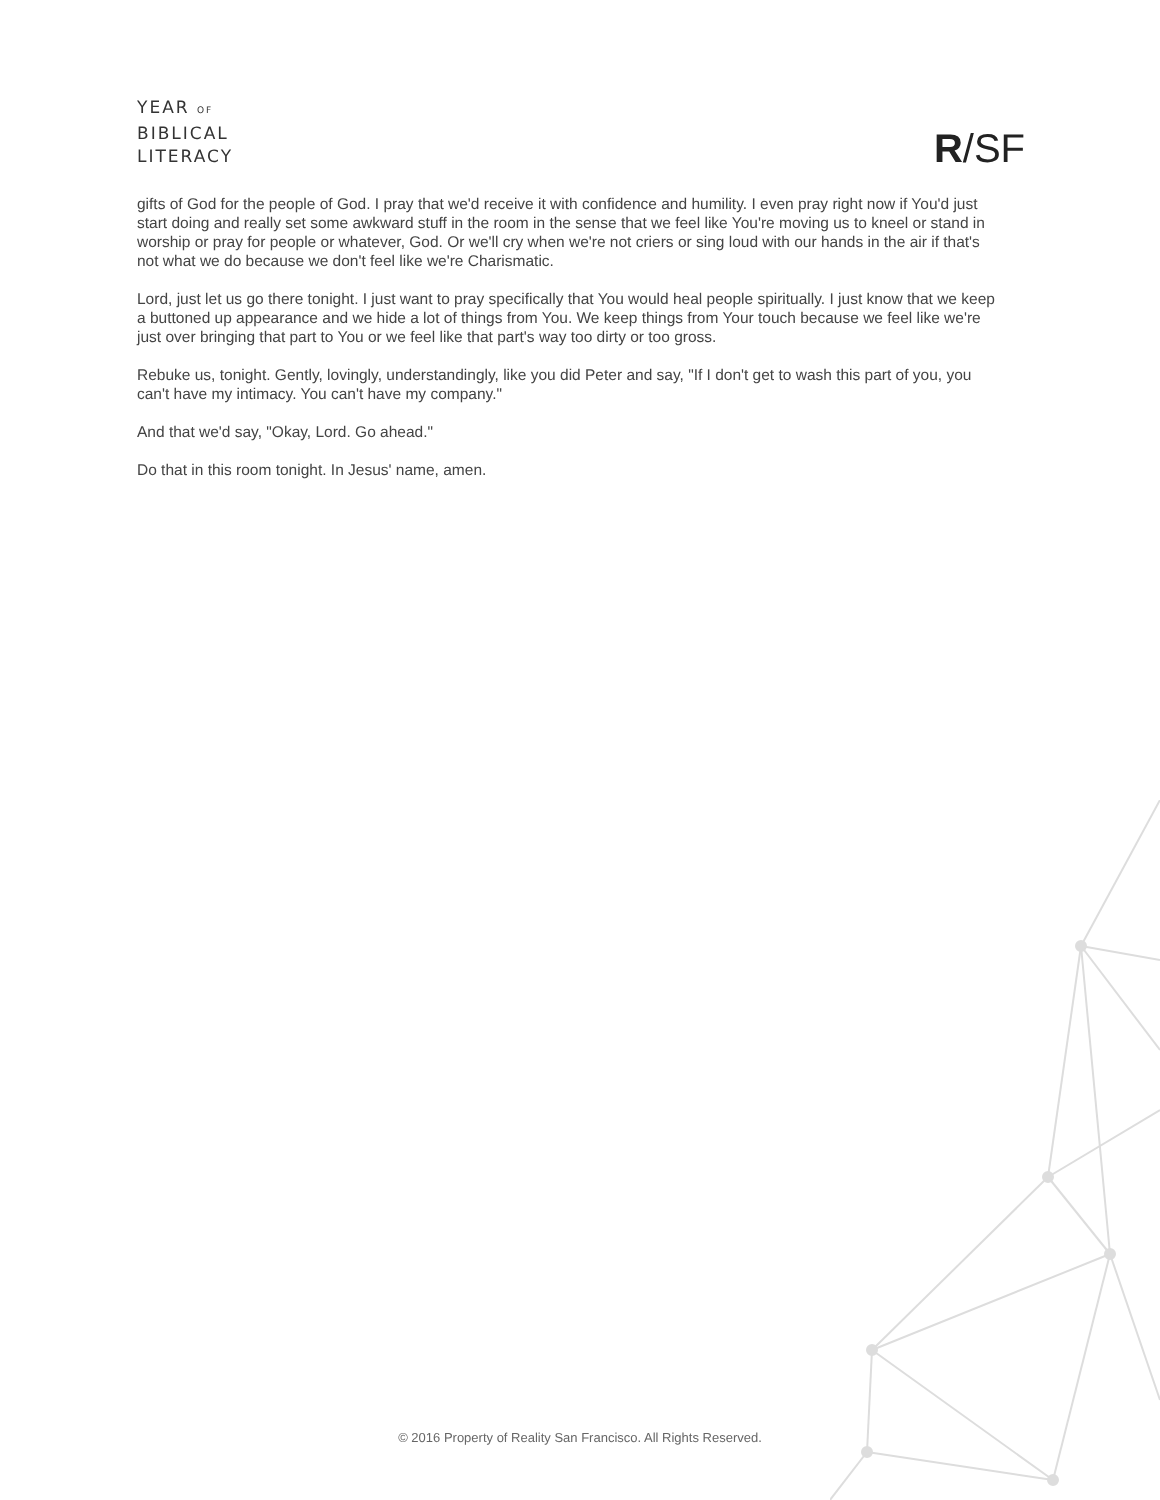YEAR OF
BIBLICAL
LITERACY
R/SF
gifts of God for the people of God. I pray that we'd receive it with confidence and humility. I even pray right now if You'd just start doing and really set some awkward stuff in the room in the sense that we feel like You're moving us to kneel or stand in worship or pray for people or whatever, God. Or we'll cry when we're not criers or sing loud with our hands in the air if that's not what we do because we don't feel like we're Charismatic.
Lord, just let us go there tonight. I just want to pray specifically that You would heal people spiritually. I just know that we keep a buttoned up appearance and we hide a lot of things from You. We keep things from Your touch because we feel like we're just over bringing that part to You or we feel like that part's way too dirty or too gross.
Rebuke us, tonight. Gently, lovingly, understandingly, like you did Peter and say, "If I don't get to wash this part of you, you can't have my intimacy. You can't have my company."
And that we'd say, "Okay, Lord. Go ahead."
Do that in this room tonight. In Jesus' name, amen.
© 2016 Property of Reality San Francisco. All Rights Reserved.